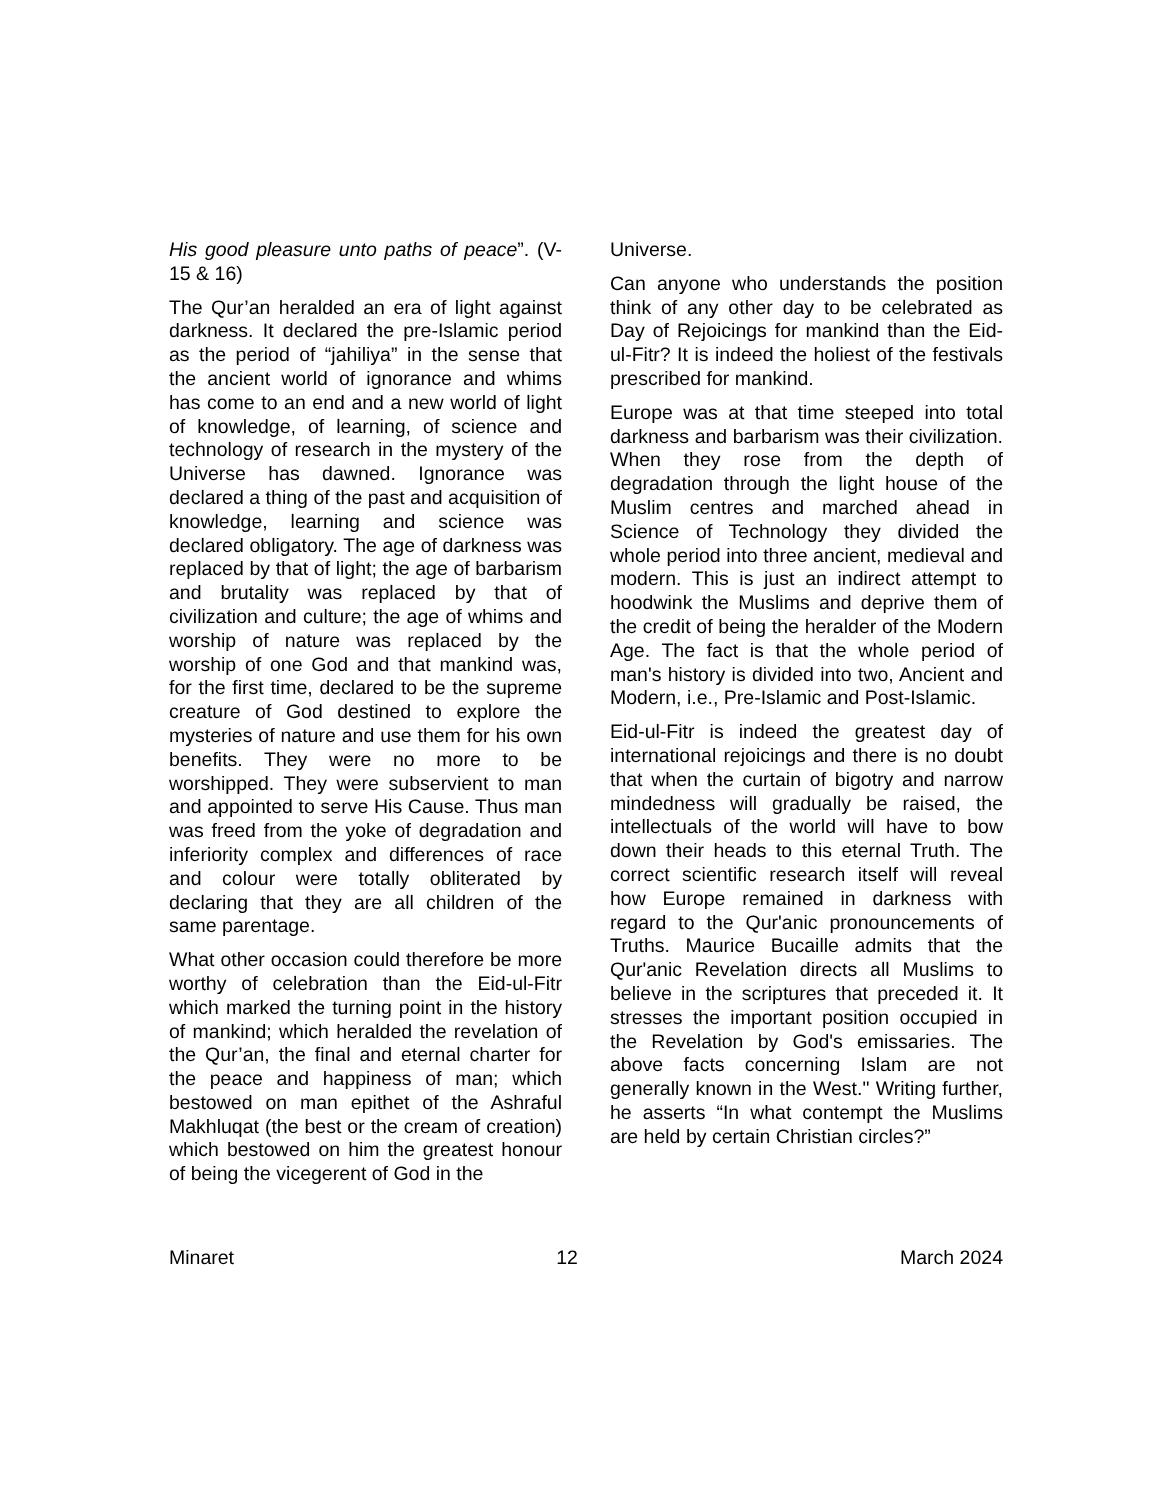His good pleasure unto paths of peace”. (V-15 & 16)
The Qur’an heralded an era of light against darkness. It declared the pre-Islamic period as the period of “jahiliya” in the sense that the ancient world of ignorance and whims has come to an end and a new world of light of knowledge, of learning, of science and technology of research in the mystery of the Universe has dawned. Ignorance was declared a thing of the past and acquisition of knowledge, learning and science was declared obligatory. The age of darkness was replaced by that of light; the age of barbarism and brutality was replaced by that of civilization and culture; the age of whims and worship of nature was replaced by the worship of one God and that mankind was, for the first time, declared to be the supreme creature of God destined to explore the mysteries of nature and use them for his own benefits. They were no more to be worshipped. They were subservient to man and appointed to serve His Cause. Thus man was freed from the yoke of degradation and inferiority complex and differences of race and colour were totally obliterated by declaring that they are all children of the same parentage.
What other occasion could therefore be more worthy of celebration than the Eid-ul-Fitr which marked the turning point in the history of mankind; which heralded the revelation of the Qur’an, the final and eternal charter for the peace and happiness of man; which bestowed on man epithet of the Ashraful Makhluqat (the best or the cream of creation) which bestowed on him the greatest honour of being the vicegerent of God in the
Universe.
Can anyone who understands the position think of any other day to be celebrated as Day of Rejoicings for mankind than the Eid-ul-Fitr? It is indeed the holiest of the festivals prescribed for mankind.
Europe was at that time steeped into total darkness and barbarism was their civilization. When they rose from the depth of degradation through the light house of the Muslim centres and marched ahead in Science of Technology they divided the whole period into three ancient, medieval and modern. This is just an indirect attempt to hoodwink the Muslims and deprive them of the credit of being the heralder of the Modern Age. The fact is that the whole period of man's history is divided into two, Ancient and Modern, i.e., Pre-Islamic and Post-Islamic.
Eid-ul-Fitr is indeed the greatest day of international rejoicings and there is no doubt that when the curtain of bigotry and narrow mindedness will gradually be raised, the intellectuals of the world will have to bow down their heads to this eternal Truth. The correct scientific research itself will reveal how Europe remained in darkness with regard to the Qur'anic pronouncements of Truths. Maurice Bucaille admits that the Qur'anic Revelation directs all Muslims to believe in the scriptures that preceded it. It stresses the important position occupied in the Revelation by God's emissaries. The above facts concerning Islam are not generally known in the West." Writing further, he asserts “In what contempt the Muslims are held by certain Christian circles?”
Minaret 12 March 2024